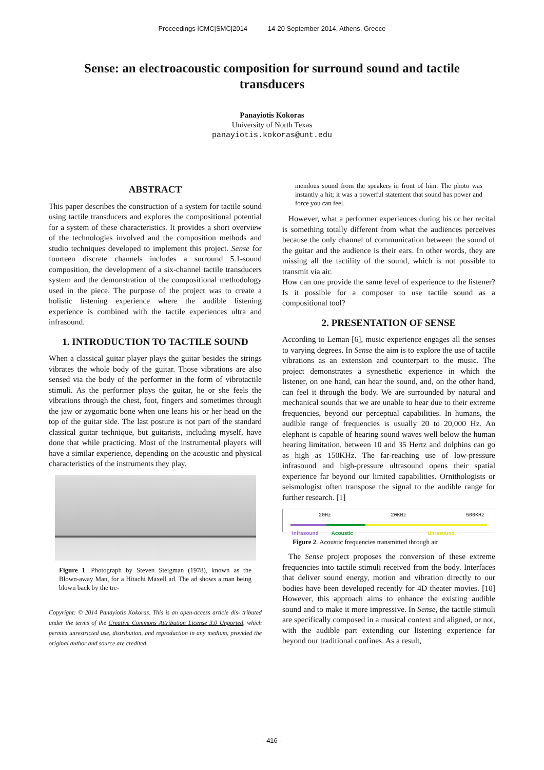Proceedings ICMC|SMC|2014 14-20 September 2014, Athens, Greece
Sense: an electroacoustic composition for surround sound and tactile transducers
Panayiotis Kokoras
University of North Texas
panayiotis.kokoras@unt.edu
ABSTRACT
This paper describes the construction of a system for tactile sound using tactile transducers and explores the compositional potential for a system of these characteristics. It provides a short overview of the technologies involved and the composition methods and studio techniques developed to implement this project. Sense for fourteen discrete channels includes a surround 5.1-sound composition, the development of a six-channel tactile transducers system and the demonstration of the compositional methodology used in the piece. The purpose of the project was to create a holistic listening experience where the audible listening experience is combined with the tactile experiences ultra and infrasound.
1. INTRODUCTION TO TACTILE SOUND
When a classical guitar player plays the guitar besides the strings vibrates the whole body of the guitar. Those vibrations are also sensed via the body of the performer in the form of vibrotactile stimuli. As the performer plays the guitar, he or she feels the vibrations through the chest, foot, fingers and sometimes through the jaw or zygomatic bone when one leans his or her head on the top of the guitar side. The last posture is not part of the standard classical guitar technique, but guitarists, including myself, have done that while practicing. Most of the instrumental players will have a similar experience, depending on the acoustic and physical characteristics of the instruments they play.
Figure 1. Photograph by Steven Steigman (1978), known as the Blown-away Man, for a Hitachi Maxell ad. The ad shows a man being blown back by the tre-
Copyright: © 2014 Panayiotis Kokoras. This is an open-access article dis- tributed under the terms of the Creative Commons Attribution License 3.0 Unported, which permits unrestricted use, distribution, and reproduction in any medium, provided the original author and source are credited.
mendous sound from the speakers in front of him. The photo was instantly a hit; it was a powerful statement that sound has power and force you can feel.
However, what a performer experiences during his or her recital is something totally different from what the audiences perceives because the only channel of communication between the sound of the guitar and the audience is their ears. In other words, they are missing all the tactility of the sound, which is not possible to transmit via air.
How can one provide the same level of experience to the listener? Is it possible for a composer to use tactile sound as a compositional tool?
2. PRESENTATION OF SENSE
According to Leman [6], music experience engages all the senses to varying degrees. In Sense the aim is to explore the use of tactile vibrations as an extension and counterpart to the music. The project demonstrates a synesthetic experience in which the listener, on one hand, can hear the sound, and, on the other hand, can feel it through the body. We are surrounded by natural and mechanical sounds that we are unable to hear due to their extreme frequencies, beyond our perceptual capabilities. In humans, the audible range of frequencies is usually 20 to 20,000 Hz. An elephant is capable of hearing sound waves well below the human hearing limitation, between 10 and 35 Hertz and dolphins can go as high as 150KHz. The far-reaching use of low-pressure infrasound and high-pressure ultrasound opens their spatial experience far beyond our limited capabilities. Ornithologists or seismologist often transpose the signal to the audible range for further research. [1]
20Hz 20KHz 500KHz
Infrasound Acoustic Ultrasound
Figure 2. Acoustic frequencies transmitted through air
The Sense project proposes the conversion of these extreme frequencies into tactile stimuli received from the body. Interfaces that deliver sound energy, motion and vibration directly to our bodies have been developed recently for 4D theater movies. [10] However, this approach aims to enhance the existing audible sound and to make it more impressive. In Sense, the tactile stimuli are specifically composed in a musical context and aligned, or not, with the audible part extending our listening experience far beyond our traditional confines. As a result,
- 416 -